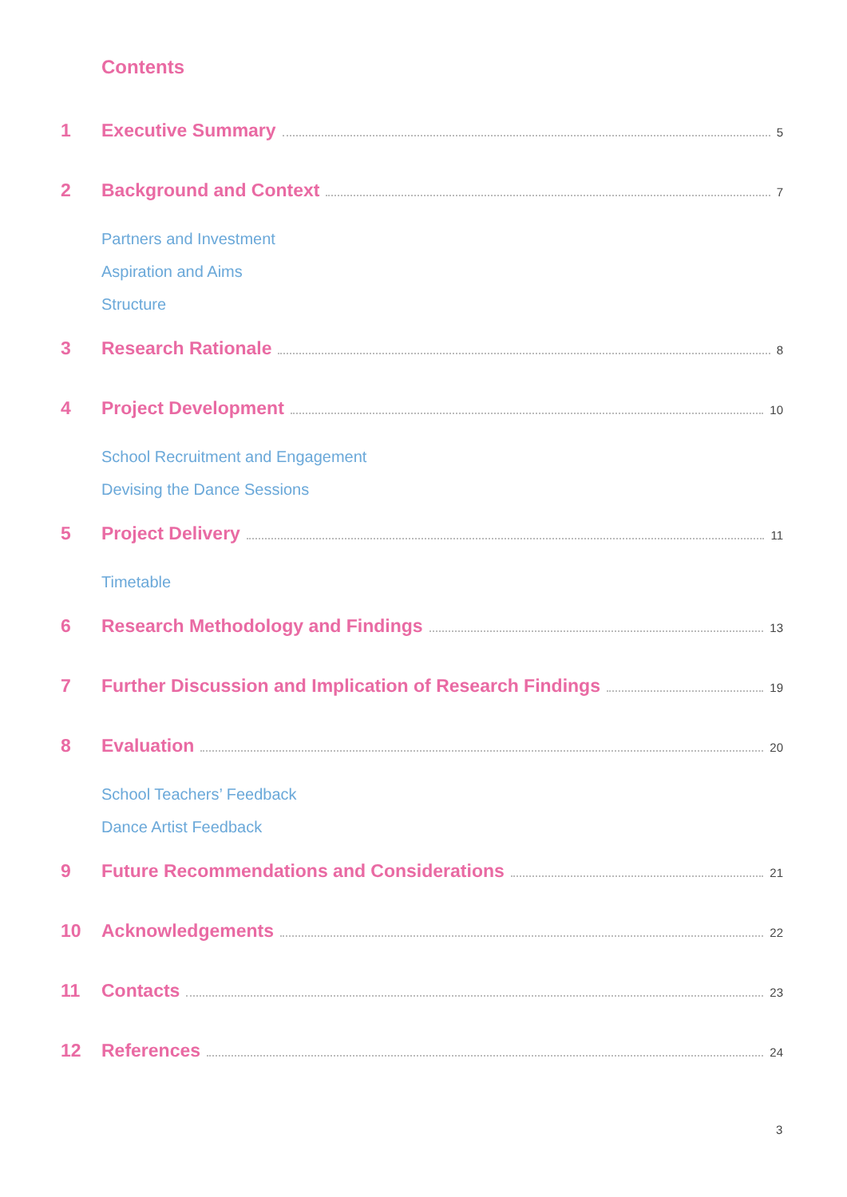Contents
1 Executive Summary 5
2 Background and Context 7
Partners and Investment
Aspiration and Aims
Structure
3 Research Rationale 8
4 Project Development 10
School Recruitment and Engagement
Devising the Dance Sessions
5 Project Delivery 11
Timetable
6 Research Methodology and Findings 13
7 Further Discussion and Implication of Research Findings 19
8 Evaluation 20
School Teachers’ Feedback
Dance Artist Feedback
9 Future Recommendations and Considerations 21
10 Acknowledgements 22
11 Contacts 23
12 References 24
3